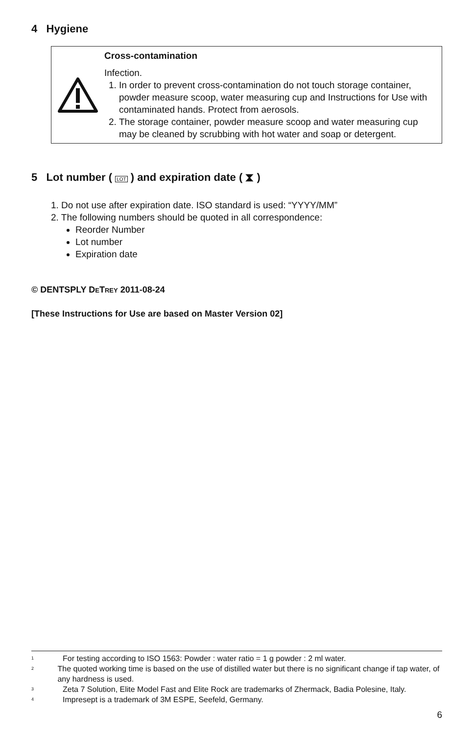4 Hygiene
Cross-contamination
Infection.
1. In order to prevent cross-contamination do not touch storage container, powder measure scoop, water measuring cup and Instructions for Use with contaminated hands. Protect from aerosols.
2. The storage container, powder measure scoop and water measuring cup may be cleaned by scrubbing with hot water and soap or detergent.
5 Lot number ( LOT ) and expiration date ( ⧗ )
1. Do not use after expiration date. ISO standard is used: “YYYY/MM”
2. The following numbers should be quoted in all correspondence:
Reorder Number
Lot number
Expiration date
© DENTSPLY DETREY 2011-08-24
[These Instructions for Use are based on Master Version 02]
<sup>1</sup> For testing according to ISO 1563: Powder : water ratio = 1 g powder : 2 ml water.
<sup>2</sup> The quoted working time is based on the use of distilled water but there is no significant change if tap water, of any hardness is used.
<sup>3</sup> Zeta 7 Solution, Elite Model Fast and Elite Rock are trademarks of Zhermack, Badia Polesine, Italy.
<sup>4</sup> Impresept is a trademark of 3M ESPE, Seefeld, Germany.
6